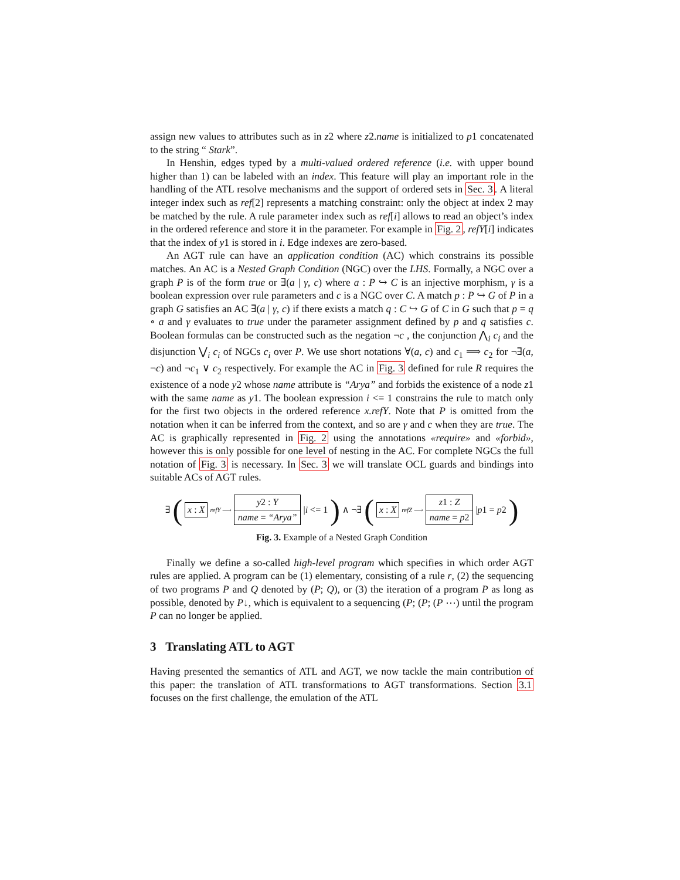assign new values to attributes such as in z2 where z2.name is initialized to p1 concatenated to the string “ Stark”.
In Henshin, edges typed by a multi-valued ordered reference (i.e. with upper bound higher than 1) can be labeled with an index. This feature will play an important role in the handling of the ATL resolve mechanisms and the support of ordered sets in Sec. 3. A literal integer index such as ref[2] represents a matching constraint: only the object at index 2 may be matched by the rule. A rule parameter index such as ref[i] allows to read an object’s index in the ordered reference and store it in the parameter. For example in Fig. 2, refY[i] indicates that the index of y1 is stored in i. Edge indexes are zero-based.
An AGT rule can have an application condition (AC) which constrains its possible matches. An AC is a Nested Graph Condition (NGC) over the LHS. Formally, a NGC over a graph P is of the form true or ∃(a | γ, c) where a : P ↪ C is an injective morphism, γ is a boolean expression over rule parameters and c is a NGC over C. A match p : P ↪ G of P in a graph G satisfies an AC ∃(a | γ, c) if there exists a match q : C ↪ G of C in G such that p = q ∘ a and γ evaluates to true under the parameter assignment defined by p and q satisfies c. Boolean formulas can be constructed such as the negation ¬c , the conjunction ⋀<sub>i</sub> c<sub>i</sub> and the disjunction ⋁<sub>i</sub> c<sub>i</sub> of NGCs c<sub>i</sub> over P. We use short notations ∀(a, c) and c<sub>1</sub> ⟹ c<sub>2</sub> for ¬∃(a, ¬c) and ¬c<sub>1</sub> ∨ c<sub>2</sub> respectively. For example the AC in Fig. 3 defined for rule R requires the existence of a node y2 whose name attribute is “Arya” and forbids the existence of a node z1 with the same name as y1. The boolean expression i <= 1 constrains the rule to match only for the first two objects in the ordered reference x.refY. Note that P is omitted from the notation when it can be inferred from the context, and so are γ and c when they are true. The AC is graphically represented in Fig. 2 using the annotations «require» and «forbid», however this is only possible for one level of nesting in the AC. For complete NGCs the full notation of Fig. 3 is necessary. In Sec. 3 we will translate OCL guards and bindings into suitable ACs of AGT rules.
∃ (x : X refY ⟶
y2 : Y
name = “Arya”
|i <= 1) ∧ ¬∃ (x : X refZ ⟶
z1 : Z
name = p2
|p1 = p2)
Fig. 3. Example of a Nested Graph Condition
Finally we define a so-called high-level program which specifies in which order AGT rules are applied. A program can be (1) elementary, consisting of a rule r, (2) the sequencing of two programs P and Q denoted by (P; Q), or (3) the iteration of a program P as long as possible, denoted by P↓, which is equivalent to a sequencing (P; (P; (P ⋯) until the program P can no longer be applied.
3 Translating ATL to AGT
Having presented the semantics of ATL and AGT, we now tackle the main contribution of this paper: the translation of ATL transformations to AGT transformations. Section 3.1 focuses on the first challenge, the emulation of the ATL